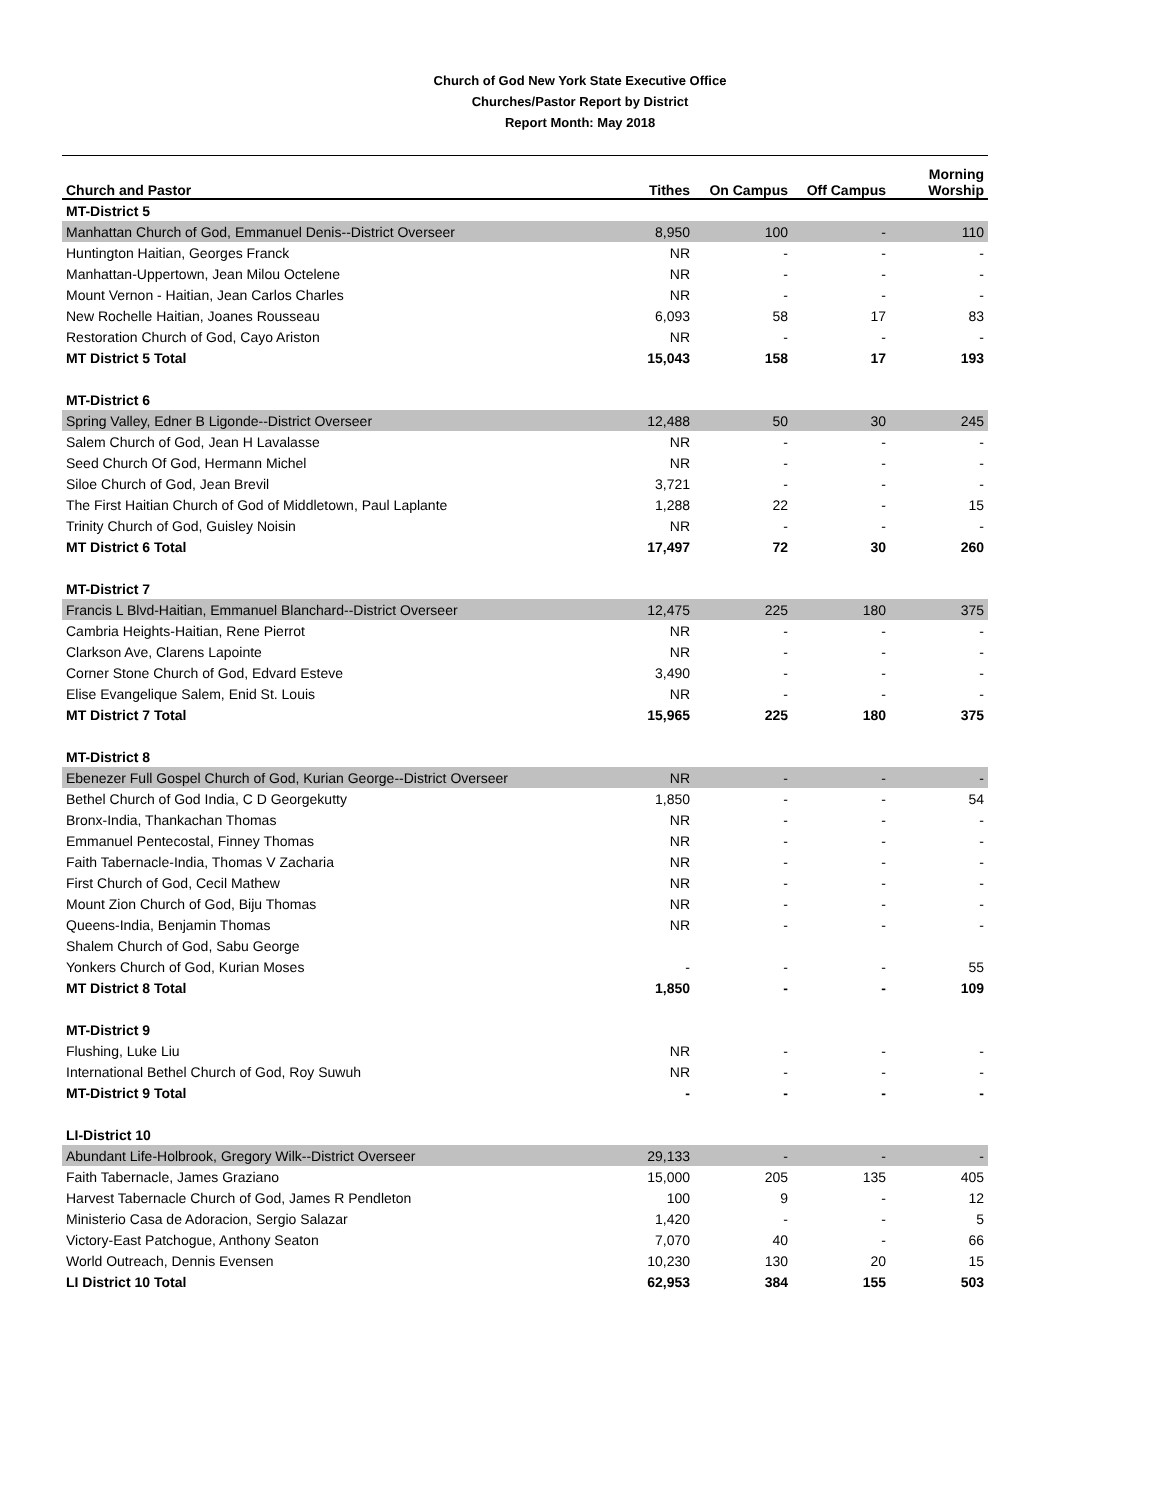Church of God New York State Executive Office
Churches/Pastor Report by District
Report Month: May 2018
| Church and Pastor | Tithes | On Campus | Off Campus | Morning Worship |
| --- | --- | --- | --- | --- |
| MT-District 5 | | | | |
| Manhattan Church of God, Emmanuel Denis--District Overseer | 8,950 | 100 | - | 110 |
| Huntington Haitian, Georges Franck | NR | - | - | - |
| Manhattan-Uppertown, Jean Milou Octelene | NR | - | - | - |
| Mount Vernon - Haitian, Jean Carlos Charles | NR | - | - | - |
| New Rochelle Haitian, Joanes Rousseau | 6,093 | 58 | 17 | 83 |
| Restoration Church of God, Cayo Ariston | NR | - | - | - |
| MT District 5 Total | 15,043 | 158 | 17 | 193 |
| MT-District 6 | | | | |
| Spring Valley, Edner B Ligonde--District Overseer | 12,488 | 50 | 30 | 245 |
| Salem Church of God, Jean H Lavalasse | NR | - | - | - |
| Seed Church Of God, Hermann Michel | NR | - | - | - |
| Siloe Church of God, Jean Brevil | 3,721 | - | - | - |
| The First Haitian Church of God of Middletown, Paul Laplante | 1,288 | 22 | - | 15 |
| Trinity Church of God, Guisley Noisin | NR | - | - | - |
| MT District 6 Total | 17,497 | 72 | 30 | 260 |
| MT-District 7 | | | | |
| Francis L Blvd-Haitian, Emmanuel Blanchard--District Overseer | 12,475 | 225 | 180 | 375 |
| Cambria Heights-Haitian, Rene Pierrot | NR | - | - | - |
| Clarkson Ave, Clarens Lapointe | NR | - | - | - |
| Corner Stone Church of God, Edvard Esteve | 3,490 | - | - | - |
| Elise Evangelique Salem, Enid St. Louis | NR | - | - | - |
| MT District 7 Total | 15,965 | 225 | 180 | 375 |
| MT-District 8 | | | | |
| Ebenezer Full Gospel Church of God, Kurian George--District Overseer | NR | - | - | - |
| Bethel Church of God India, C D Georgekutty | 1,850 | - | - | 54 |
| Bronx-India, Thankachan Thomas | NR | - | - | - |
| Emmanuel Pentecostal, Finney Thomas | NR | - | - | - |
| Faith Tabernacle-India, Thomas V Zacharia | NR | - | - | - |
| First Church of God, Cecil Mathew | NR | - | - | - |
| Mount Zion Church of God, Biju Thomas | NR | - | - | - |
| Queens-India, Benjamin Thomas | NR | - | - | - |
| Shalem Church of God, Sabu George | | | | |
| Yonkers Church of God, Kurian Moses | - | - | - | 55 |
| MT District 8 Total | 1,850 | - | - | 109 |
| MT-District 9 | | | | |
| Flushing, Luke Liu | NR | - | - | - |
| International Bethel Church of God, Roy Suwuh | NR | - | - | - |
| MT-District 9 Total | - | - | - | - |
| LI-District 10 | | | | |
| Abundant Life-Holbrook, Gregory Wilk--District Overseer | 29,133 | - | - | - |
| Faith Tabernacle, James Graziano | 15,000 | 205 | 135 | 405 |
| Harvest Tabernacle Church of God, James R Pendleton | 100 | 9 | - | 12 |
| Ministerio Casa de Adoracion, Sergio Salazar | 1,420 | - | - | 5 |
| Victory-East Patchogue, Anthony Seaton | 7,070 | 40 | - | 66 |
| World Outreach, Dennis Evensen | 10,230 | 130 | 20 | 15 |
| LI District 10 Total | 62,953 | 384 | 155 | 503 |